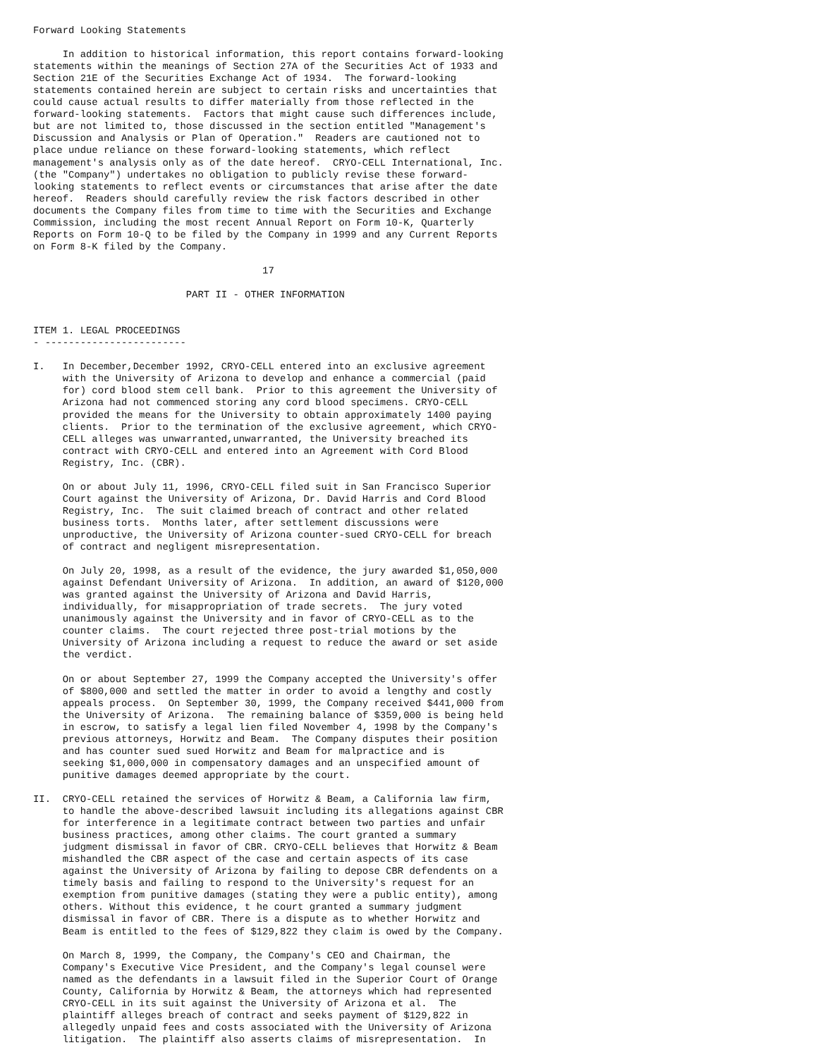Forward Looking Statements

     In addition to historical information, this report contains forward-looking
statements within the meanings of Section 27A of the Securities Act of 1933 and
Section 21E of the Securities Exchange Act of 1934.  The forward-looking
statements contained herein are subject to certain risks and uncertainties that
could cause actual results to differ materially from those reflected in the
forward-looking statements.  Factors that might cause such differences include,
but are not limited to, those discussed in the section entitled "Management's
Discussion and Analysis or Plan of Operation."  Readers are cautioned not to
place undue reliance on these forward-looking statements, which reflect
management's analysis only as of the date hereof.  CRYO-CELL International, Inc.
(the "Company") undertakes no obligation to publicly revise these forward-
looking statements to reflect events or circumstances that arise after the date
hereof.  Readers should carefully review the risk factors described in other
documents the Company files from time to time with the Securities and Exchange
Commission, including the most recent Annual Report on Form 10-K, Quarterly
Reports on Form 10-Q to be filed by the Company in 1999 and any Current Reports
on Form 8-K filed by the Company.

                                       17

                          PART II - OTHER INFORMATION


ITEM 1. LEGAL PROCEEDINGS
- ------------------------

I.   In December,December 1992, CRYO-CELL entered into an exclusive agreement
     with the University of Arizona to develop and enhance a commercial (paid
     for) cord blood stem cell bank.  Prior to this agreement the University of
     Arizona had not commenced storing any cord blood specimens. CRYO-CELL
     provided the means for the University to obtain approximately 1400 paying
     clients.  Prior to the termination of the exclusive agreement, which CRYO-
     CELL alleges was unwarranted,unwarranted, the University breached its
     contract with CRYO-CELL and entered into an Agreement with Cord Blood
     Registry, Inc. (CBR).

     On or about July 11, 1996, CRYO-CELL filed suit in San Francisco Superior
     Court against the University of Arizona, Dr. David Harris and Cord Blood
     Registry, Inc.  The suit claimed breach of contract and other related
     business torts.  Months later, after settlement discussions were
     unproductive, the University of Arizona counter-sued CRYO-CELL for breach
     of contract and negligent misrepresentation.

     On July 20, 1998, as a result of the evidence, the jury awarded $1,050,000
     against Defendant University of Arizona.  In addition, an award of $120,000
     was granted against the University of Arizona and David Harris,
     individually, for misappropriation of trade secrets.  The jury voted
     unanimously against the University and in favor of CRYO-CELL as to the
     counter claims.  The court rejected three post-trial motions by the
     University of Arizona including a request to reduce the award or set aside
     the verdict.

     On or about September 27, 1999 the Company accepted the University's offer
     of $800,000 and settled the matter in order to avoid a lengthy and costly
     appeals process.  On September 30, 1999, the Company received $441,000 from
     the University of Arizona.  The remaining balance of $359,000 is being held
     in escrow, to satisfy a legal lien filed November 4, 1998 by the Company's
     previous attorneys, Horwitz and Beam.  The Company disputes their position
     and has counter sued sued Horwitz and Beam for malpractice and is
     seeking $1,000,000 in compensatory damages and an unspecified amount of
     punitive damages deemed appropriate by the court.

II.  CRYO-CELL retained the services of Horwitz & Beam, a California law firm,
     to handle the above-described lawsuit including its allegations against CBR
     for interference in a legitimate contract between two parties and unfair
     business practices, among other claims. The court granted a summary
     judgment dismissal in favor of CBR. CRYO-CELL believes that Horwitz & Beam
     mishandled the CBR aspect of the case and certain aspects of its case
     against the University of Arizona by failing to depose CBR defendents on a
     timely basis and failing to respond to the University's request for an
     exemption from punitive damages (stating they were a public entity), among
     others. Without this evidence, t he court granted a summary judgment
     dismissal in favor of CBR. There is a dispute as to whether Horwitz and
     Beam is entitled to the fees of $129,822 they claim is owed by the Company.

     On March 8, 1999, the Company, the Company's CEO and Chairman, the
     Company's Executive Vice President, and the Company's legal counsel were
     named as the defendants in a lawsuit filed in the Superior Court of Orange
     County, California by Horwitz & Beam, the attorneys which had represented
     CRYO-CELL in its suit against the University of Arizona et al.  The
     plaintiff alleges breach of contract and seeks payment of $129,822 in
     allegedly unpaid fees and costs associated with the University of Arizona
     litigation.  The plaintiff also asserts claims of misrepresentation.  In